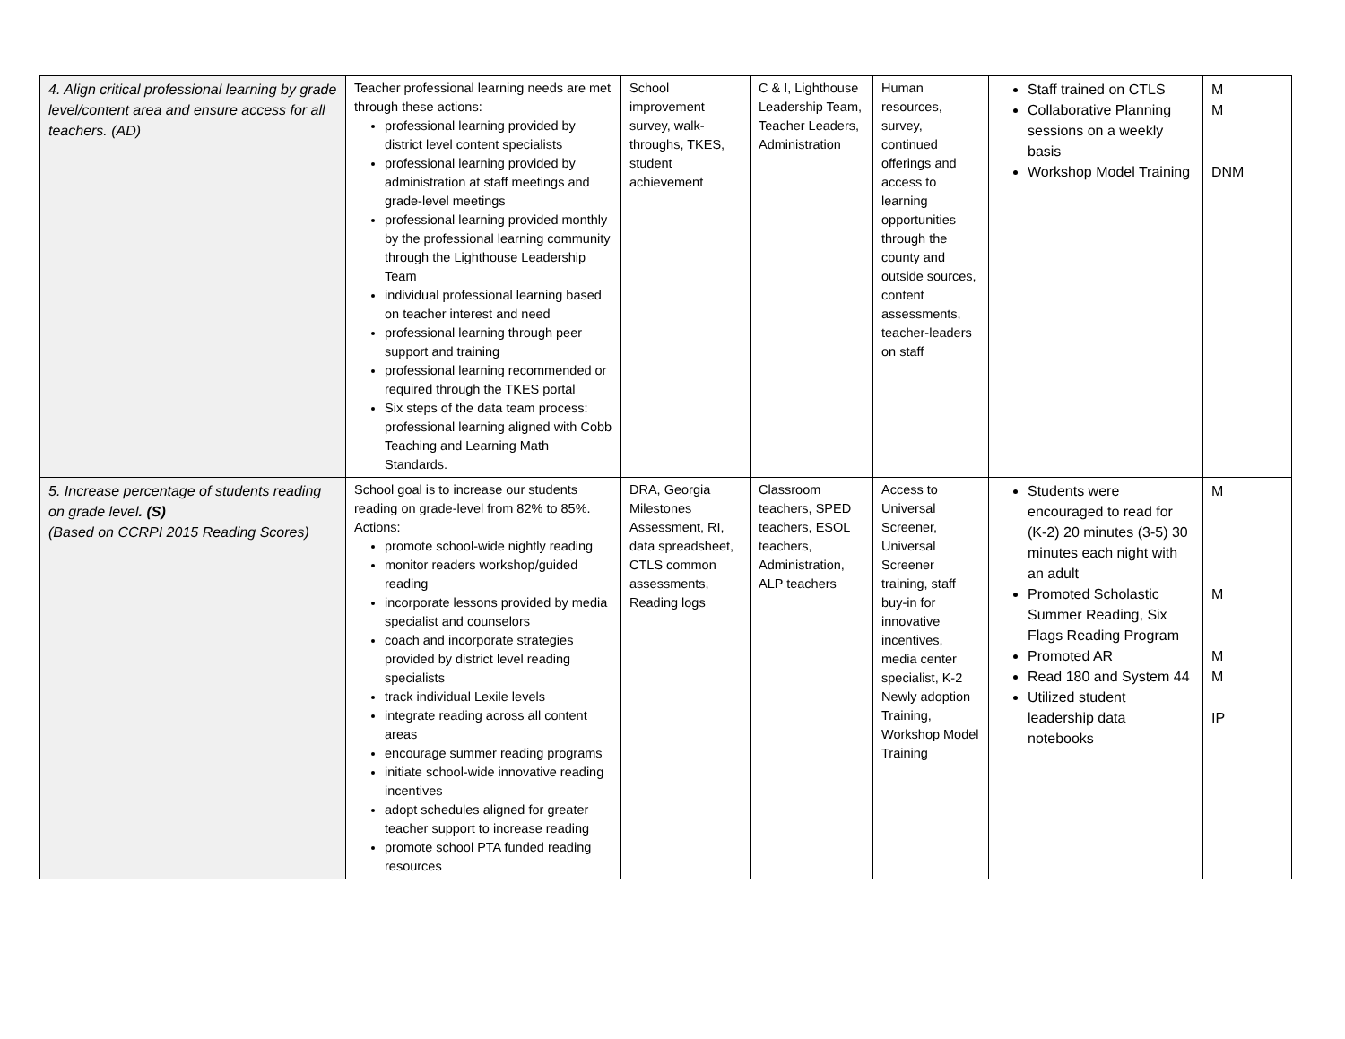| 4. Align critical professional learning by grade level/content area and ensure access for all teachers. (AD) | Teacher professional learning needs are met through these actions: professional learning provided by district level content specialists professional learning provided by administration at staff meetings and grade-level meetings professional learning provided monthly by the professional learning community through the Lighthouse Leadership Team individual professional learning based on teacher interest and need professional learning through peer support and training professional learning recommended or required through the TKES portal Six steps of the data team process: professional learning aligned with Cobb Teaching and Learning Math Standards. | School improvement survey, walk-throughs, TKES, student achievement | C & I, Lighthouse Leadership Team, Teacher Leaders, Administration | Human resources, survey, continued offerings and access to learning opportunities through the county and outside sources, content assessments, teacher-leaders on staff | Staff trained on CTLS Collaborative Planning sessions on a weekly basis Workshop Model Training | M M DNM |
| 5. Increase percentage of students reading on grade level . (S) (Based on CCRPI 2015 Reading Scores) | School goal is to increase our students reading on grade-level from 82% to 85%. Actions: promote school-wide nightly reading monitor readers workshop/guided reading incorporate lessons provided by media specialist and counselors coach and incorporate strategies provided by district level reading specialists track individual Lexile levels integrate reading across all content areas encourage summer reading programs initiate school-wide innovative reading incentives adopt schedules aligned for greater teacher support to increase reading promote school PTA funded reading resources | DRA, Georgia Milestones Assessment, RI, data spreadsheet, CTLS common assessments, Reading logs | Classroom teachers, SPED teachers, ESOL teachers, Administration, ALP teachers | Access to Universal Screener, Universal Screener training, staff buy-in for innovative incentives, media center specialist, K-2 Newly adoption Training, Workshop Model Training | Students were encouraged to read for (K-2) 20 minutes (3-5) 30 minutes each night with an adult Promoted Scholastic Summer Reading, Six Flags Reading Program Promoted AR Read 180 and System 44 Utilized student leadership data notebooks | M M M M IP |